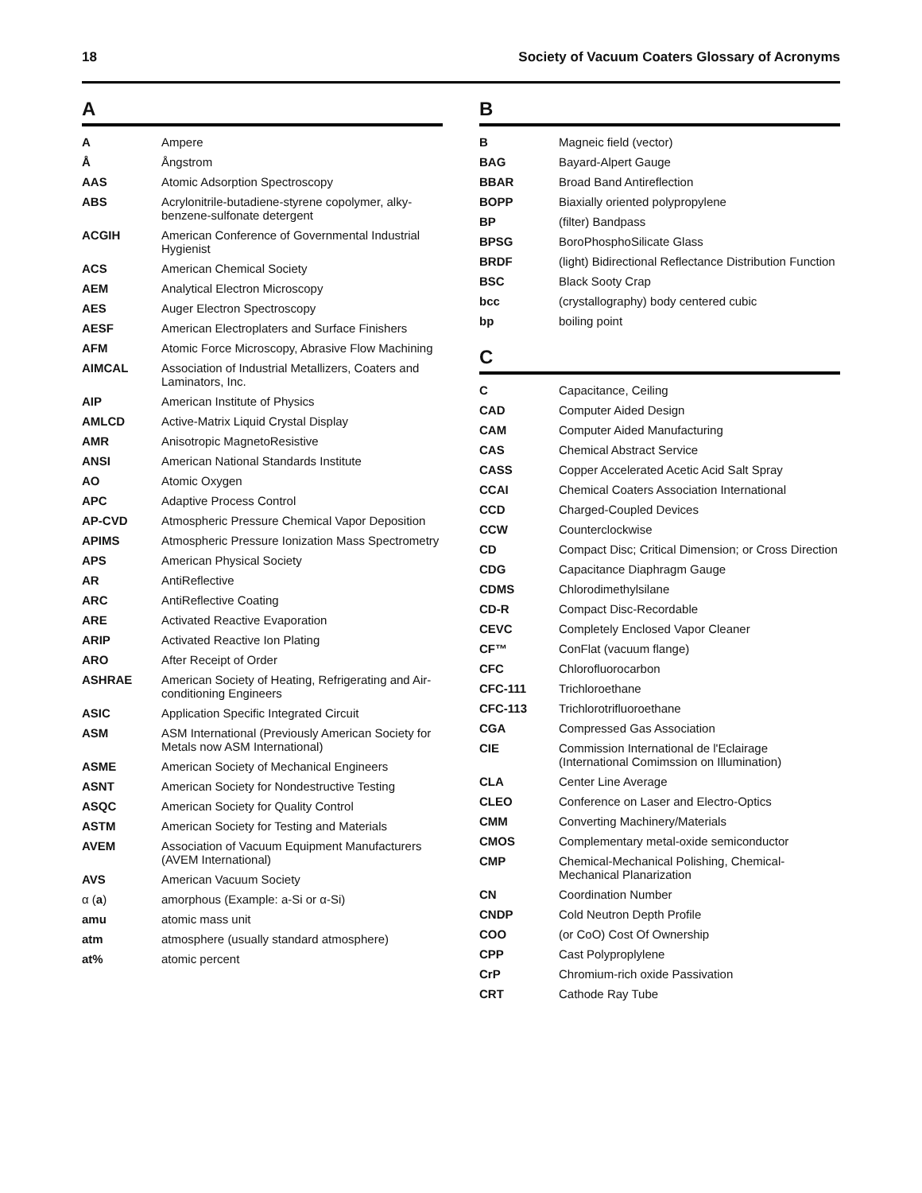18 Society of Vacuum Coaters Glossary of Acronyms
A
| A | Ampere |
| Å | Ångstrom |
| AAS | Atomic Adsorption Spectroscopy |
| ABS | Acrylonitrile-butadiene-styrene copolymer, alky-benzene-sulfonate detergent |
| ACGIH | American Conference of Governmental Industrial Hygienist |
| ACS | American Chemical Society |
| AEM | Analytical Electron Microscopy |
| AES | Auger Electron Spectroscopy |
| AESF | American Electroplaters and Surface Finishers |
| AFM | Atomic Force Microscopy, Abrasive Flow Machining |
| AIMCAL | Association of Industrial Metallizers, Coaters and Laminators, Inc. |
| AIP | American Institute of Physics |
| AMLCD | Active-Matrix Liquid Crystal Display |
| AMR | Anisotropic MagnetoResistive |
| ANSI | American National Standards Institute |
| AO | Atomic Oxygen |
| APC | Adaptive Process Control |
| AP-CVD | Atmospheric Pressure Chemical Vapor Deposition |
| APIMS | Atmospheric Pressure Ionization Mass Spectrometry |
| APS | American Physical Society |
| AR | AntiReflective |
| ARC | AntiReflective Coating |
| ARE | Activated Reactive Evaporation |
| ARIP | Activated Reactive Ion Plating |
| ARO | After Receipt of Order |
| ASHRAE | American Society of Heating, Refrigerating and Air-conditioning Engineers |
| ASIC | Application Specific Integrated Circuit |
| ASM | ASM International (Previously American Society for Metals now ASM International) |
| ASME | American Society of Mechanical Engineers |
| ASNT | American Society for Nondestructive Testing |
| ASQC | American Society for Quality Control |
| ASTM | American Society for Testing and Materials |
| AVEM | Association of Vacuum Equipment Manufacturers (AVEM International) |
| AVS | American Vacuum Society |
| α ( a ) | amorphous (Example: a-Si or α-Si) |
| amu | atomic mass unit |
| atm | atmosphere (usually standard atmosphere) |
| at% | atomic percent |
B
| B | Magneic field (vector) |
| BAG | Bayard-Alpert Gauge |
| BBAR | Broad Band Antireflection |
| BOPP | Biaxially oriented polypropylene |
| BP | (filter) Bandpass |
| BPSG | BoroPhosphoSilicate Glass |
| BRDF | (light) Bidirectional Reflectance Distribution Function |
| BSC | Black Sooty Crap |
| bcc | (crystallography) body centered cubic |
| bp | boiling point |
C
| C | Capacitance, Ceiling |
| CAD | Computer Aided Design |
| CAM | Computer Aided Manufacturing |
| CAS | Chemical Abstract Service |
| CASS | Copper Accelerated Acetic Acid Salt Spray |
| CCAI | Chemical Coaters Association International |
| CCD | Charged-Coupled Devices |
| CCW | Counterclockwise |
| CD | Compact Disc; Critical Dimension; or Cross Direction |
| CDG | Capacitance Diaphragm Gauge |
| CDMS | Chlorodimethylsilane |
| CD-R | Compact Disc-Recordable |
| CEVC | Completely Enclosed Vapor Cleaner |
| CF™ | ConFlat (vacuum flange) |
| CFC | Chlorofluorocarbon |
| CFC-111 | Trichloroethane |
| CFC-113 | Trichlorotrifluoroethane |
| CGA | Compressed Gas Association |
| CIE | Commission International de l'Eclairage (International Comimssion on Illumination) |
| CLA | Center Line Average |
| CLEO | Conference on Laser and Electro-Optics |
| CMM | Converting Machinery/Materials |
| CMOS | Complementary metal-oxide semiconductor |
| CMP | Chemical-Mechanical Polishing, Chemical-Mechanical Planarization |
| CN | Coordination Number |
| CNDP | Cold Neutron Depth Profile |
| COO | (or CoO) Cost Of Ownership |
| CPP | Cast Polyproplylene |
| CrP | Chromium-rich oxide Passivation |
| CRT | Cathode Ray Tube |